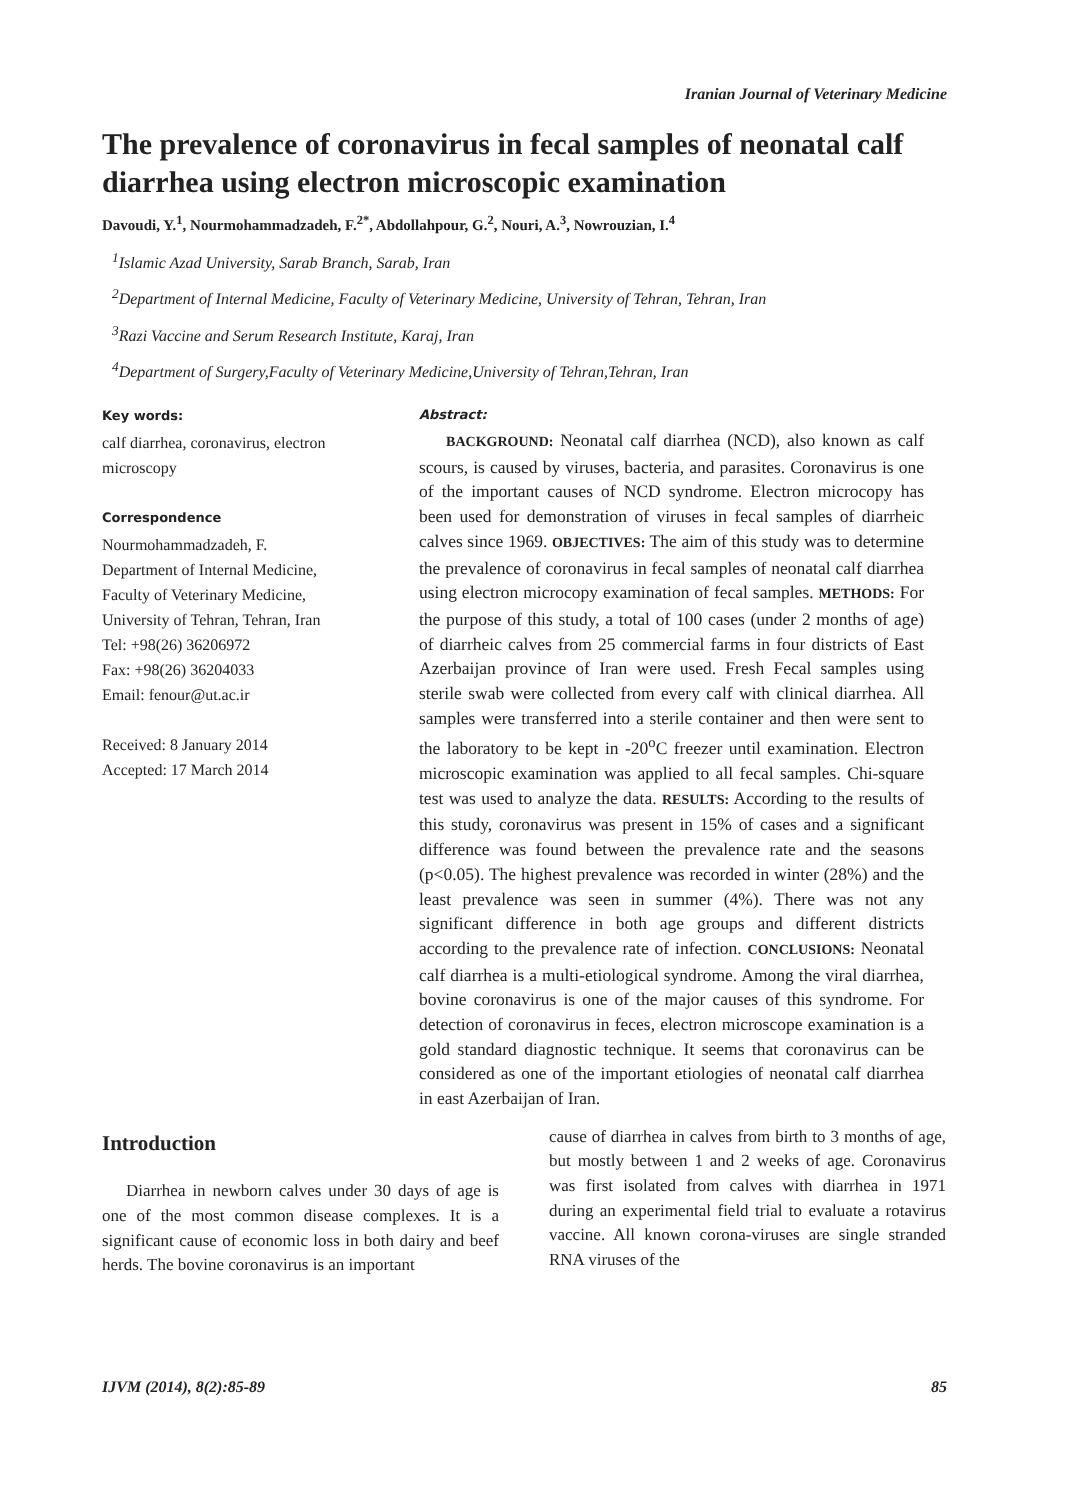Iranian Journal of Veterinary Medicine
The prevalence of coronavirus in fecal samples of neonatal calf diarrhea using electron microscopic examination
Davoudi, Y.<sup>1</sup>, Nourmohammadzadeh, F.<sup>2*</sup>, Abdollahpour, G.<sup>2</sup>, Nouri, A.<sup>3</sup>, Nowrouzian, I.<sup>4</sup>
<sup>1</sup> Islamic Azad University, Sarab Branch, Sarab, Iran
<sup>2</sup> Department of Internal Medicine, Faculty of Veterinary Medicine, University of Tehran, Tehran, Iran
<sup>3</sup> Razi Vaccine and Serum Research Institute, Karaj, Iran
<sup>4</sup> Department of Surgery,Faculty of Veterinary Medicine,University of Tehran,Tehran, Iran
Key words:
calf diarrhea, coronavirus, electron microscopy
Correspondence
Nourmohammadzadeh, F.
Department of Internal Medicine,
Faculty of Veterinary Medicine,
University of Tehran, Tehran, Iran
Tel: +98(26) 36206972
Fax: +98(26) 36204033
Email: fenour@ut.ac.ir
Received: 8 January 2014
Accepted: 17 March 2014
Abstract:
BACKGROUND: Neonatal calf diarrhea (NCD), also known as calf scours, is caused by viruses, bacteria, and parasites. Coronavirus is one of the important causes of NCD syndrome. Electron microcopy has been used for demonstration of viruses in fecal samples of diarrheic calves since 1969. OBJECTIVES: The aim of this study was to determine the prevalence of coronavirus in fecal samples of neonatal calf diarrhea using electron microcopy examination of fecal samples. METHODS: For the purpose of this study, a total of 100 cases (under 2 months of age) of diarrheic calves from 25 commercial farms in four districts of East Azerbaijan province of Iran were used. Fresh Fecal samples using sterile swab were collected from every calf with clinical diarrhea. All samples were transferred into a sterile container and then were sent to the laboratory to be kept in -20<sup>o</sup>C freezer until examination. Electron microscopic examination was applied to all fecal samples. Chi-square test was used to analyze the data. RESULTS: According to the results of this study, coronavirus was present in 15% of cases and a significant difference was found between the prevalence rate and the seasons (p<0.05). The highest prevalence was recorded in winter (28%) and the least prevalence was seen in summer (4%). There was not any significant difference in both age groups and different districts according to the prevalence rate of infection. CONCLUSIONS: Neonatal calf diarrhea is a multi-etiological syndrome. Among the viral diarrhea, bovine coronavirus is one of the major causes of this syndrome. For detection of coronavirus in feces, electron microscope examination is a gold standard diagnostic technique. It seems that coronavirus can be considered as one of the important etiologies of neonatal calf diarrhea in east Azerbaijan of Iran.
Introduction
Diarrhea in newborn calves under 30 days of age is one of the most common disease complexes. It is a significant cause of economic loss in both dairy and beef herds. The bovine coronavirus is an important
cause of diarrhea in calves from birth to 3 months of age, but mostly between 1 and 2 weeks of age. Coronavirus was first isolated from calves with diarrhea in 1971 during an experimental field trial to evaluate a rotavirus vaccine. All known corona-viruses are single stranded RNA viruses of the
IJVM (2014), 8(2):85-89 85